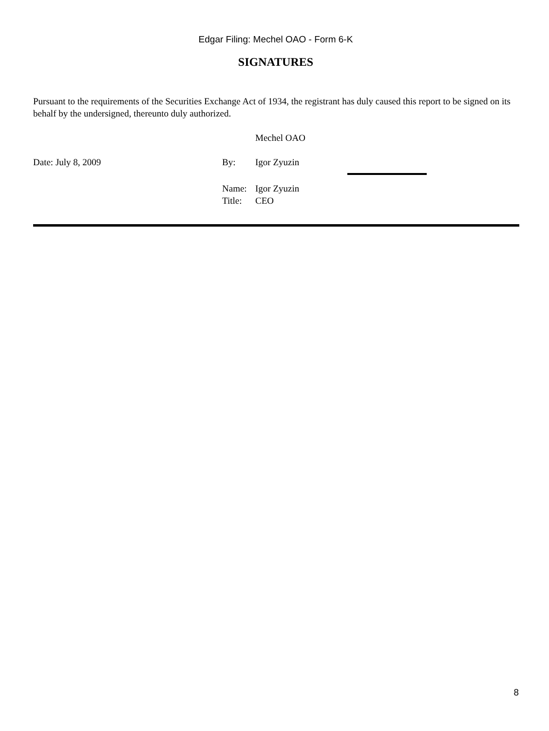Edgar Filing: Mechel OAO - Form 6-K
SIGNATURES
Pursuant to the requirements of the Securities Exchange Act of 1934, the registrant has duly caused this report to be signed on its behalf by the undersigned, thereunto duly authorized.
Mechel OAO
Date: July 8, 2009 By: Igor Zyuzin
Name: Igor Zyuzin
Title:
CEO
8